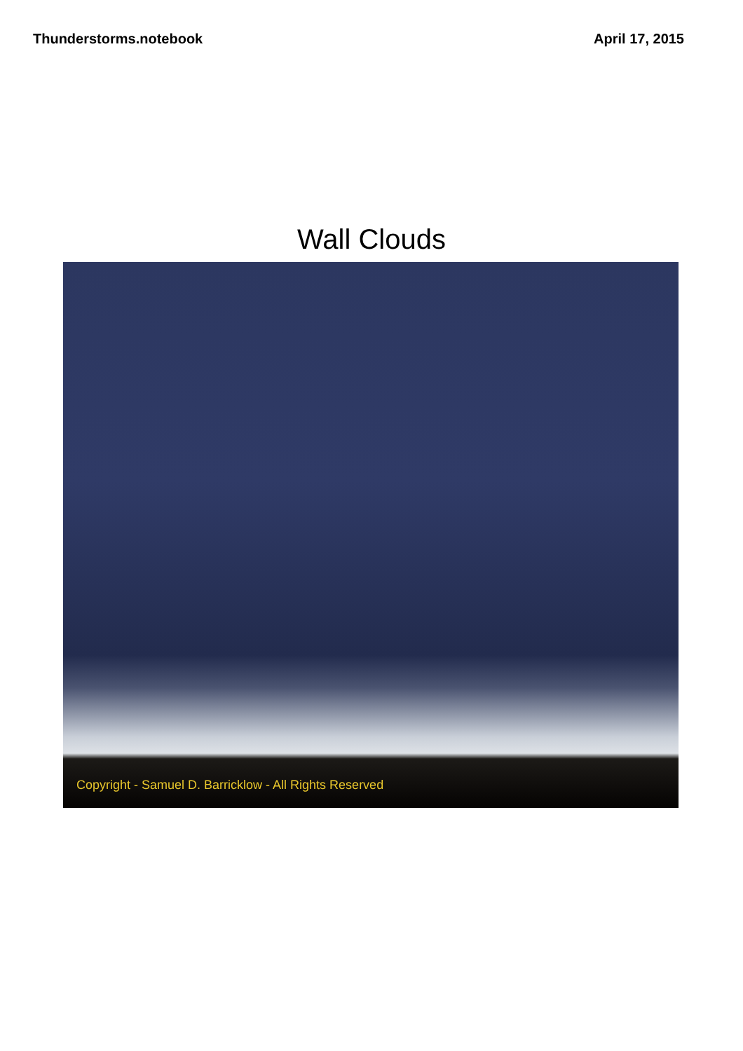Thunderstorms.notebook April 17, 2015
Wall Clouds
Copyright - Samuel D. Barricklow - All Rights Reserved